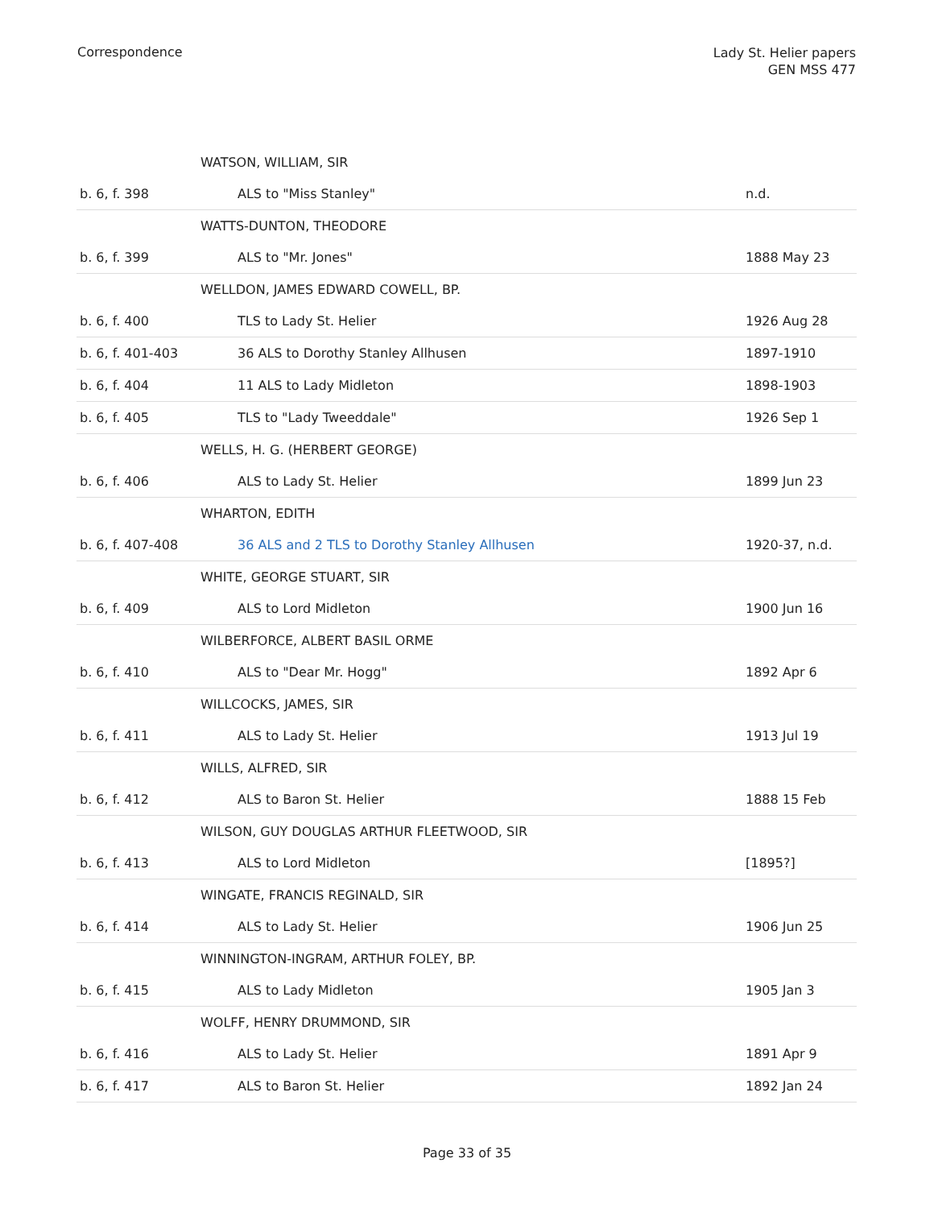Correspondence
Lady St. Helier papers
GEN MSS 477
| | WATSON, WILLIAM, SIR | |
| b. 6, f. 398 | ALS to "Miss Stanley" | n.d. |
| | WATTS-DUNTON, THEODORE | |
| b. 6, f. 399 | ALS to "Mr. Jones" | 1888 May 23 |
| | WELLDON, JAMES EDWARD COWELL, BP. | |
| b. 6, f. 400 | TLS to Lady St. Helier | 1926 Aug 28 |
| b. 6, f. 401-403 | 36 ALS to Dorothy Stanley Allhusen | 1897-1910 |
| b. 6, f. 404 | 11 ALS to Lady Midleton | 1898-1903 |
| b. 6, f. 405 | TLS to "Lady Tweeddale" | 1926 Sep 1 |
| | WELLS, H. G. (HERBERT GEORGE) | |
| b. 6, f. 406 | ALS to Lady St. Helier | 1899 Jun 23 |
| | WHARTON, EDITH | |
| b. 6, f. 407-408 | 36 ALS and 2 TLS to Dorothy Stanley Allhusen | 1920-37, n.d. |
| | WHITE, GEORGE STUART, SIR | |
| b. 6, f. 409 | ALS to Lord Midleton | 1900 Jun 16 |
| | WILBERFORCE, ALBERT BASIL ORME | |
| b. 6, f. 410 | ALS to "Dear Mr. Hogg" | 1892 Apr 6 |
| | WILLCOCKS, JAMES, SIR | |
| b. 6, f. 411 | ALS to Lady St. Helier | 1913 Jul 19 |
| | WILLS, ALFRED, SIR | |
| b. 6, f. 412 | ALS to Baron St. Helier | 1888 15 Feb |
| | WILSON, GUY DOUGLAS ARTHUR FLEETWOOD, SIR | |
| b. 6, f. 413 | ALS to Lord Midleton | [1895?] |
| | WINGATE, FRANCIS REGINALD, SIR | |
| b. 6, f. 414 | ALS to Lady St. Helier | 1906 Jun 25 |
| | WINNINGTON-INGRAM, ARTHUR FOLEY, BP. | |
| b. 6, f. 415 | ALS to Lady Midleton | 1905 Jan 3 |
| | WOLFF, HENRY DRUMMOND, SIR | |
| b. 6, f. 416 | ALS to Lady St. Helier | 1891 Apr 9 |
| b. 6, f. 417 | ALS to Baron St. Helier | 1892 Jan 24 |
Page 33 of 35